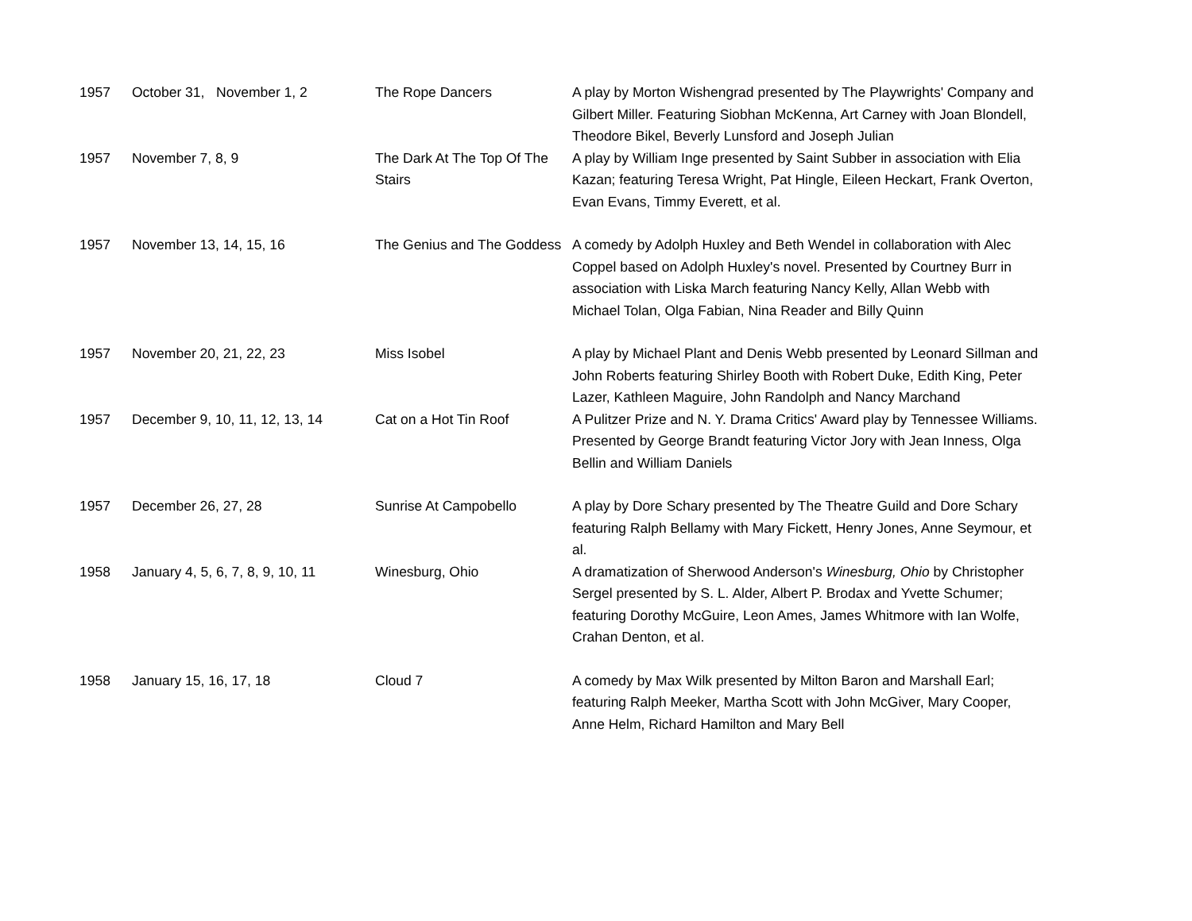| 1957 | October 31, November 1, 2 | The Rope Dancers | A play by Morton Wishengrad presented by The Playwrights' Company and Gilbert Miller. Featuring Siobhan McKenna, Art Carney with Joan Blondell, Theodore Bikel, Beverly Lunsford and Joseph Julian |
| 1957 | November 7, 8, 9 | The Dark At The Top Of The Stairs | A play by William Inge presented by Saint Subber in association with Elia Kazan; featuring Teresa Wright, Pat Hingle, Eileen Heckart, Frank Overton, Evan Evans, Timmy Everett, et al. |
| 1957 | November 13, 14, 15, 16 | The Genius and The Goddess | A comedy by Adolph Huxley and Beth Wendel in collaboration with Alec Coppel based on Adolph Huxley's novel. Presented by Courtney Burr in association with Liska March featuring Nancy Kelly, Allan Webb with Michael Tolan, Olga Fabian, Nina Reader and Billy Quinn |
| 1957 | November 20, 21, 22, 23 | Miss Isobel | A play by Michael Plant and Denis Webb presented by Leonard Sillman and John Roberts featuring Shirley Booth with Robert Duke, Edith King, Peter Lazer, Kathleen Maguire, John Randolph and Nancy Marchand |
| 1957 | December 9, 10, 11, 12, 13, 14 | Cat on a Hot Tin Roof | A Pulitzer Prize and N. Y. Drama Critics' Award play by Tennessee Williams. Presented by George Brandt featuring Victor Jory with Jean Inness, Olga Bellin and William Daniels |
| 1957 | December 26, 27, 28 | Sunrise At Campobello | A play by Dore Schary presented by The Theatre Guild and Dore Schary featuring Ralph Bellamy with Mary Fickett, Henry Jones, Anne Seymour, et al. |
| 1958 | January 4, 5, 6, 7, 8, 9, 10, 11 | Winesburg, Ohio | A dramatization of Sherwood Anderson's Winesburg, Ohio by Christopher Sergel presented by S. L. Alder, Albert P. Brodax and Yvette Schumer; featuring Dorothy McGuire, Leon Ames, James Whitmore with Ian Wolfe, Crahan Denton, et al. |
| 1958 | January 15, 16, 17, 18 | Cloud 7 | A comedy by Max Wilk presented by Milton Baron and Marshall Earl; featuring Ralph Meeker, Martha Scott with John McGiver, Mary Cooper, Anne Helm, Richard Hamilton and Mary Bell |